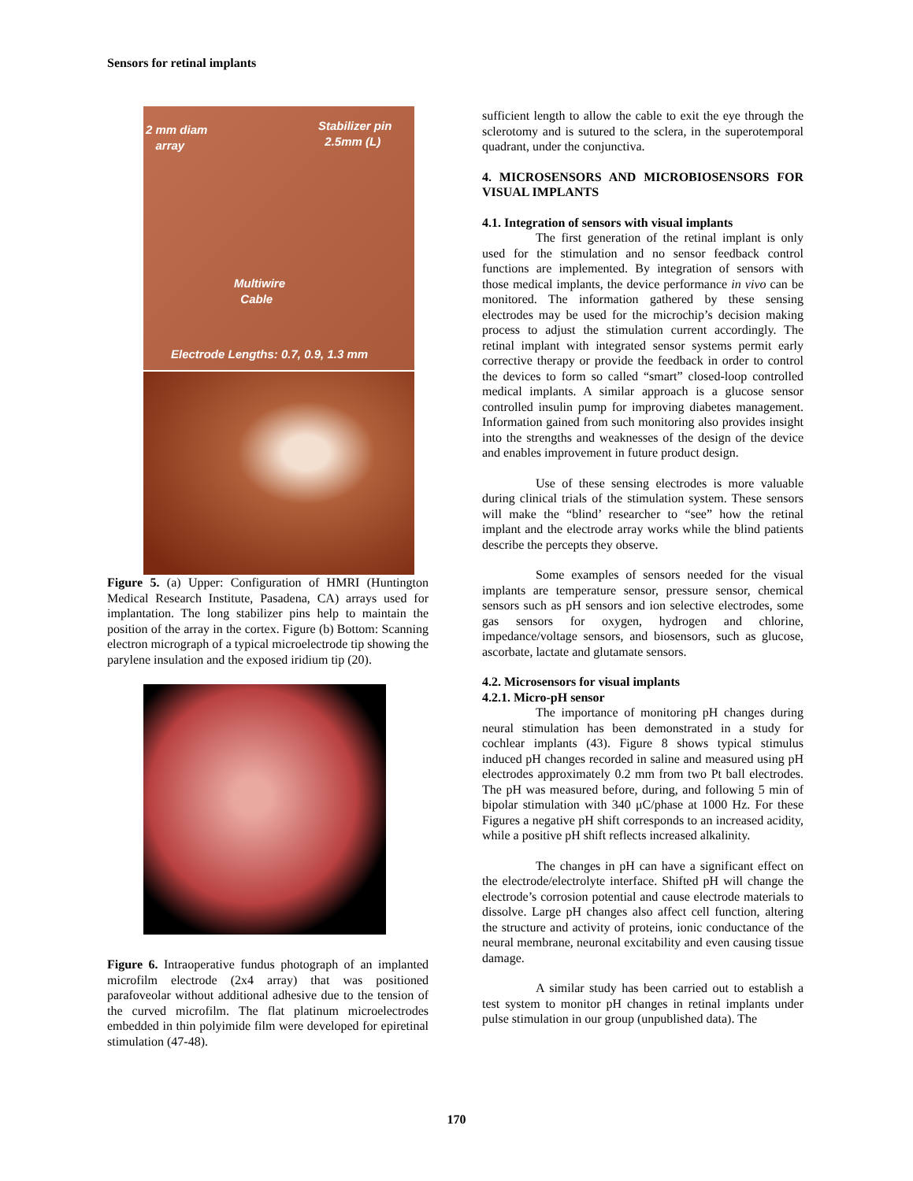Sensors for retinal implants
2 mm diam
array
Stabilizer pin
2.5mm (L)
Multiwire
Cable
Electrode Lengths: 0.7, 0.9, 1.3 mm
Figure 5. (a) Upper: Configuration of HMRI (Huntington Medical Research Institute, Pasadena, CA) arrays used for implantation. The long stabilizer pins help to maintain the position of the array in the cortex. Figure (b) Bottom: Scanning electron micrograph of a typical microelectrode tip showing the parylene insulation and the exposed iridium tip (20).
Figure 6. Intraoperative fundus photograph of an implanted microfilm electrode (2x4 array) that was positioned parafoveolar without additional adhesive due to the tension of the curved microfilm. The flat platinum microelectrodes embedded in thin polyimide film were developed for epiretinal stimulation (47-48).
sufficient length to allow the cable to exit the eye through the sclerotomy and is sutured to the sclera, in the superotemporal quadrant, under the conjunctiva.
4. MICROSENSORS AND MICROBIOSENSORS FOR VISUAL IMPLANTS
4.1. Integration of sensors with visual implants
The first generation of the retinal implant is only used for the stimulation and no sensor feedback control functions are implemented. By integration of sensors with those medical implants, the device performance in vivo can be monitored. The information gathered by these sensing electrodes may be used for the microchip’s decision making process to adjust the stimulation current accordingly. The retinal implant with integrated sensor systems permit early corrective therapy or provide the feedback in order to control the devices to form so called “smart” closed-loop controlled medical implants. A similar approach is a glucose sensor controlled insulin pump for improving diabetes management. Information gained from such monitoring also provides insight into the strengths and weaknesses of the design of the device and enables improvement in future product design.
Use of these sensing electrodes is more valuable during clinical trials of the stimulation system. These sensors will make the “blind’ researcher to “see” how the retinal implant and the electrode array works while the blind patients describe the percepts they observe.
Some examples of sensors needed for the visual implants are temperature sensor, pressure sensor, chemical sensors such as pH sensors and ion selective electrodes, some gas sensors for oxygen, hydrogen and chlorine, impedance/voltage sensors, and biosensors, such as glucose, ascorbate, lactate and glutamate sensors.
4.2. Microsensors for visual implants
4.2.1. Micro-pH sensor
The importance of monitoring pH changes during neural stimulation has been demonstrated in a study for cochlear implants (43). Figure 8 shows typical stimulus induced pH changes recorded in saline and measured using pH electrodes approximately 0.2 mm from two Pt ball electrodes. The pH was measured before, during, and following 5 min of bipolar stimulation with 340 μC/phase at 1000 Hz. For these Figures a negative pH shift corresponds to an increased acidity, while a positive pH shift reflects increased alkalinity.
The changes in pH can have a significant effect on the electrode/electrolyte interface. Shifted pH will change the electrode’s corrosion potential and cause electrode materials to dissolve. Large pH changes also affect cell function, altering the structure and activity of proteins, ionic conductance of the neural membrane, neuronal excitability and even causing tissue damage.
A similar study has been carried out to establish a test system to monitor pH changes in retinal implants under pulse stimulation in our group (unpublished data). The
170